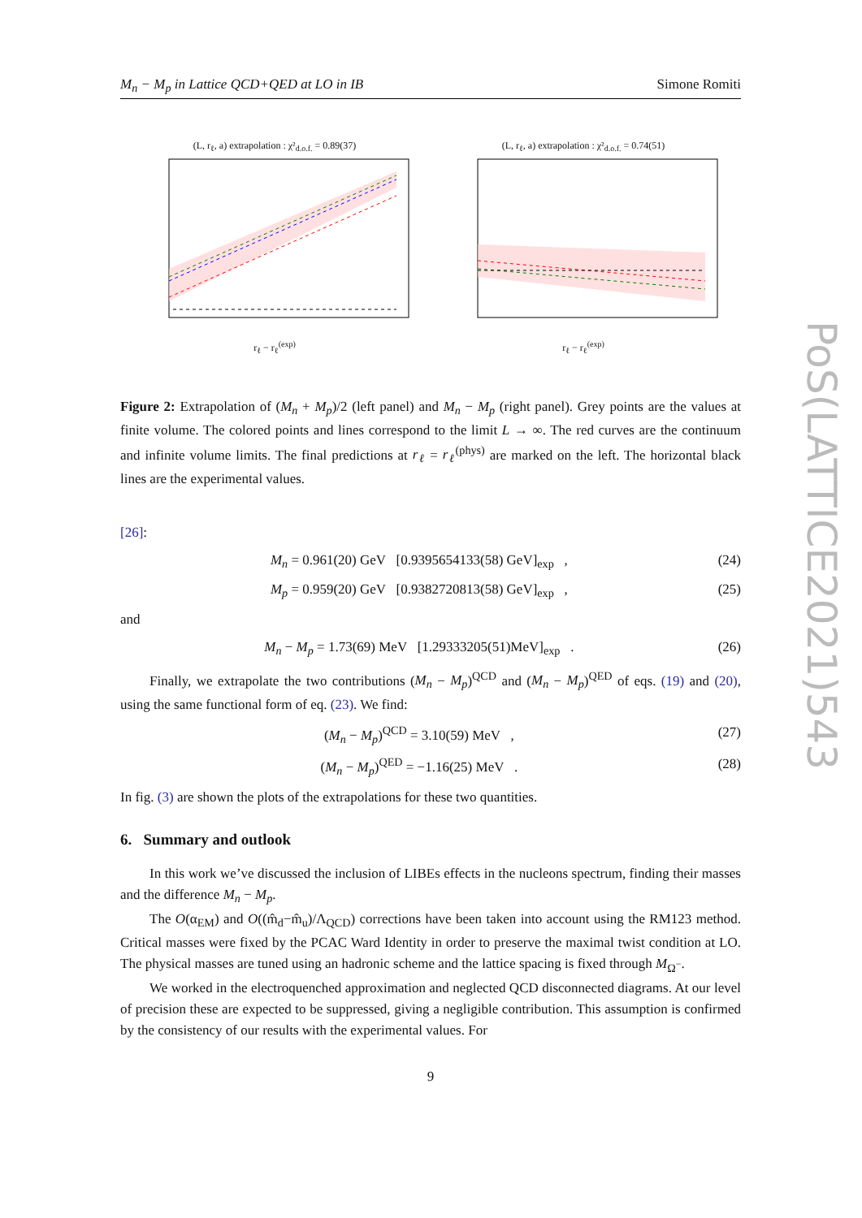M<sub>n</sub> − M<sub>p</sub> in Lattice QCD+QED at LO in IB Simone Romiti
PoS(LATTICE2021)543
(L, r<sub>ℓ</sub>, a) extrapolation : χ²<sub>d.o.f.</sub> = 0.89(37)
r<sub>ℓ</sub> − r<sub>ℓ</sub><sup>(exp)</sup>
(L, r<sub>ℓ</sub>, a) extrapolation : χ²<sub>d.o.f.</sub> = 0.74(51)
r<sub>ℓ</sub> − r<sub>ℓ</sub><sup>(exp)</sup>
Figure 2: Extrapolation of (M<sub>n</sub> + M<sub>p</sub>)/2 (left panel) and M<sub>n</sub> − M<sub>p</sub> (right panel). Grey points are the values at finite volume. The colored points and lines correspond to the limit L → ∞. The red curves are the continuum and infinite volume limits. The final predictions at r<sub>ℓ</sub> = r<sub>ℓ</sub><sup>(phys)</sup> are marked on the left. The horizontal black lines are the experimental values.
[26]:
M<sub>n</sub> = 0.961(20) GeV [0.9395654133(58) GeV]<sub>exp</sub> , (24)
M<sub>p</sub> = 0.959(20) GeV [0.9382720813(58) GeV]<sub>exp</sub> , (25)
and
M<sub>n</sub> − M<sub>p</sub> = 1.73(69) MeV [1.29333205(51)MeV]<sub>exp</sub> . (26)
Finally, we extrapolate the two contributions (M<sub>n</sub> − M<sub>p</sub>)<sup>QCD</sup> and (M<sub>n</sub> − M<sub>p</sub>)<sup>QED</sup> of eqs. (19) and (20), using the same functional form of eq. (23). We find:
(M<sub>n</sub> − M<sub>p</sub>)<sup>QCD</sup> = 3.10(59) MeV , (27)
(M<sub>n</sub> − M<sub>p</sub>)<sup>QED</sup> = −1.16(25) MeV . (28)
In fig. (3) are shown the plots of the extrapolations for these two quantities.
6. Summary and outlook
In this work we’ve discussed the inclusion of LIBEs effects in the nucleons spectrum, finding their masses and the difference M<sub>n</sub> − M<sub>p</sub>.
The O(α<sub>EM</sub>) and O((m̂<sub>d</sub>−m̂<sub>u</sub>)/Λ<sub>QCD</sub>) corrections have been taken into account using the RM123 method. Critical masses were fixed by the PCAC Ward Identity in order to preserve the maximal twist condition at LO. The physical masses are tuned using an hadronic scheme and the lattice spacing is fixed through M<sub>Ω<sup>−</sup></sub>.
We worked in the electroquenched approximation and neglected QCD disconnected diagrams. At our level of precision these are expected to be suppressed, giving a negligible contribution. This assumption is confirmed by the consistency of our results with the experimental values. For
9